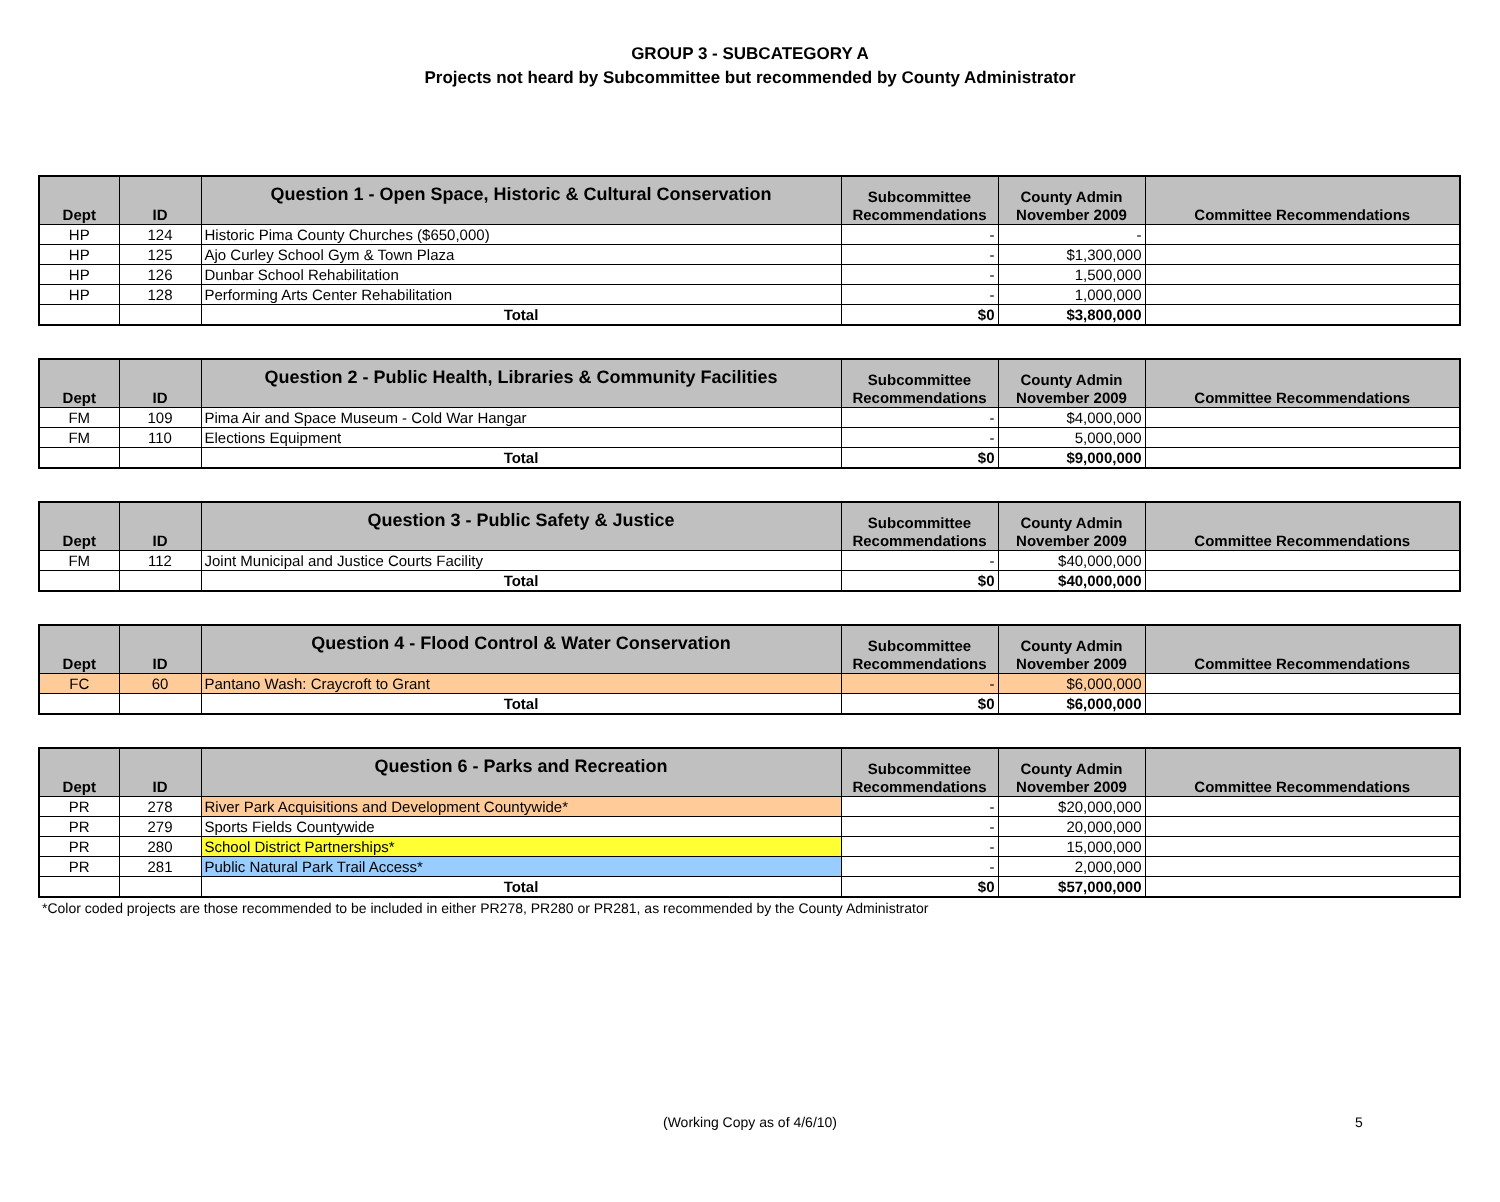GROUP 3 - SUBCATEGORY A
Projects not heard by Subcommittee but recommended by County Administrator
| | | Question 1 - Open Space, Historic & Cultural Conservation | Subcommittee | County Admin | |
| --- | --- | --- | --- | --- | --- |
| Dept | ID | | Recommendations | November 2009 | Committee Recommendations |
| HP | 124 | Historic Pima County Churches ($650,000) | - | - | |
| HP | 125 | Ajo Curley School Gym & Town Plaza | - | $1,300,000 | |
| HP | 126 | Dunbar School Rehabilitation | - | 1,500,000 | |
| HP | 128 | Performing Arts Center Rehabilitation | - | 1,000,000 | |
| | | Total | $0 | $3,800,000 | |
| | | Question 2 - Public Health, Libraries & Community Facilities | Subcommittee | County Admin | |
| --- | --- | --- | --- | --- | --- |
| Dept | ID | | Recommendations | November 2009 | Committee Recommendations |
| FM | 109 | Pima Air and Space Museum - Cold War Hangar | - | $4,000,000 | |
| FM | 110 | Elections Equipment | - | 5,000,000 | |
| | | Total | $0 | $9,000,000 | |
| | | Question 3 - Public Safety & Justice | Subcommittee | County Admin | |
| --- | --- | --- | --- | --- | --- |
| Dept | ID | | Recommendations | November 2009 | Committee Recommendations |
| FM | 112 | Joint Municipal and Justice Courts Facility | - | $40,000,000 | |
| | | Total | $0 | $40,000,000 | |
| | | Question 4 - Flood Control & Water Conservation | Subcommittee | County Admin | |
| --- | --- | --- | --- | --- | --- |
| Dept | ID | | Recommendations | November 2009 | Committee Recommendations |
| FC | 60 | Pantano Wash: Craycroft to Grant | - | $6,000,000 | |
| | | Total | $0 | $6,000,000 | |
| | | Question 6 - Parks and Recreation | Subcommittee | County Admin | |
| --- | --- | --- | --- | --- | --- |
| Dept | ID | | Recommendations | November 2009 | Committee Recommendations |
| PR | 278 | River Park Acquisitions and Development Countywide* | - | $20,000,000 | |
| PR | 279 | Sports Fields Countywide | - | 20,000,000 | |
| PR | 280 | School District Partnerships* | - | 15,000,000 | |
| PR | 281 | Public Natural Park Trail Access* | - | 2,000,000 | |
| | | Total | $0 | $57,000,000 | |
*Color coded projects are those recommended to be included in either PR278, PR280 or PR281, as recommended by the County Administrator
(Working Copy as of 4/6/10) 5